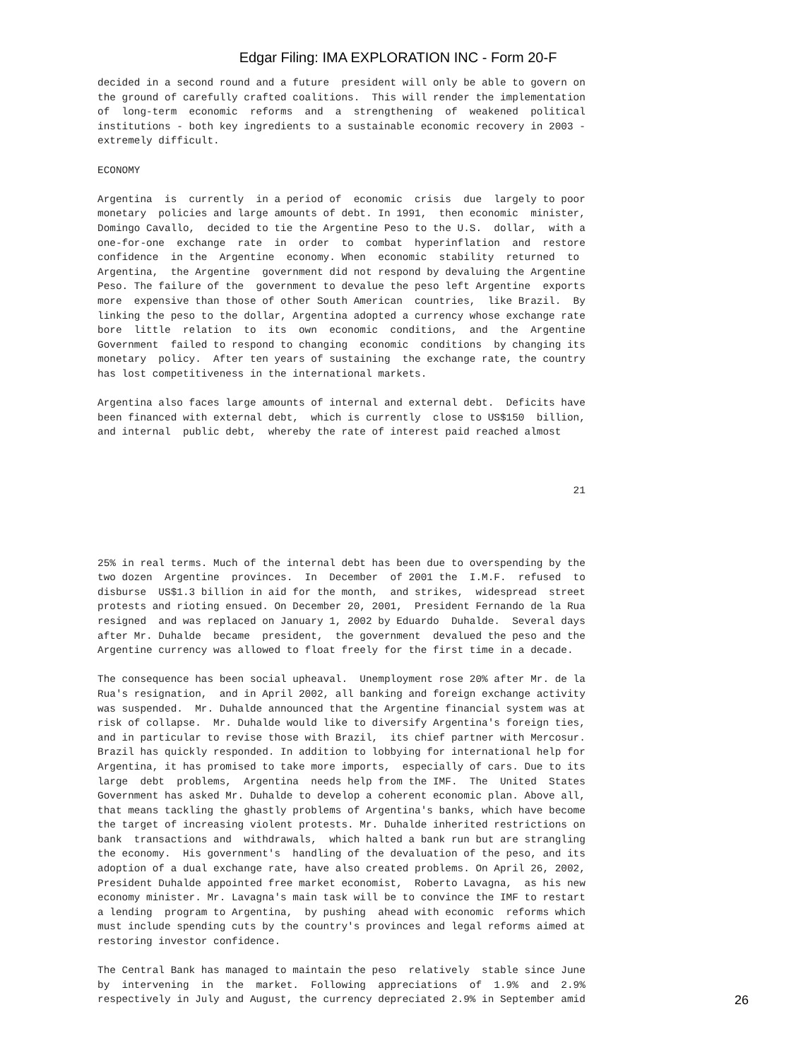Edgar Filing: IMA EXPLORATION INC - Form 20-F
decided in a second round and a future  president will only be able to govern on
the ground of carefully crafted coalitions.  This will render the implementation
of  long-term  economic  reforms  and  a  strengthening  of  weakened  political
institutions - both key ingredients to a sustainable economic recovery in 2003 -
extremely difficult.

ECONOMY

Argentina  is  currently  in a period of  economic  crisis  due  largely to poor
monetary  policies and large amounts of debt. In 1991,  then economic  minister,
Domingo Cavallo,  decided to tie the Argentine Peso to the U.S.  dollar,  with a
one-for-one  exchange  rate  in  order  to  combat  hyperinflation  and  restore
confidence  in the  Argentine  economy. When  economic  stability  returned  to
Argentina,  the Argentine  government did not respond by devaluing the Argentine
Peso. The failure of the  government to devalue the peso left Argentine  exports
more  expensive than those of other South American  countries,  like Brazil.  By
linking the peso to the dollar, Argentina adopted a currency whose exchange rate
bore  little  relation  to  its  own  economic  conditions,  and  the  Argentine
Government  failed to respond to changing  economic  conditions  by changing its
monetary  policy.  After ten years of sustaining  the exchange rate, the country
has lost competitiveness in the international markets.

Argentina also faces large amounts of internal and external debt.  Deficits have
been financed with external debt,  which is currently  close to US$150  billion,
and internal  public debt,  whereby the rate of interest paid reached almost



                                                                              21




25% in real terms. Much of the internal debt has been due to overspending by the
two dozen  Argentine  provinces.  In  December  of 2001 the  I.M.F.  refused  to
disburse  US$1.3 billion in aid for the month,  and strikes,  widespread  street
protests and rioting ensued. On December 20, 2001,  President Fernando de la Rua
resigned  and was replaced on January 1, 2002 by Eduardo  Duhalde.  Several days
after Mr. Duhalde  became  president,  the government  devalued the peso and the
Argentine currency was allowed to float freely for the first time in a decade.

The consequence has been social upheaval.  Unemployment rose 20% after Mr. de la
Rua's resignation,  and in April 2002, all banking and foreign exchange activity
was suspended.  Mr. Duhalde announced that the Argentine financial system was at
risk of collapse.  Mr. Duhalde would like to diversify Argentina's foreign ties,
and in particular to revise those with Brazil,  its chief partner with Mercosur.
Brazil has quickly responded. In addition to lobbying for international help for
Argentina, it has promised to take more imports,  especially of cars. Due to its
large  debt  problems,  Argentina  needs help from the IMF.  The  United  States
Government has asked Mr. Duhalde to develop a coherent economic plan. Above all,
that means tackling the ghastly problems of Argentina's banks, which have become
the target of increasing violent protests. Mr. Duhalde inherited restrictions on
bank  transactions and  withdrawals,  which halted a bank run but are strangling
the economy.  His government's  handling of the devaluation of the peso, and its
adoption of a dual exchange rate, have also created problems. On April 26, 2002,
President Duhalde appointed free market economist,  Roberto Lavagna,  as his new
economy minister. Mr. Lavagna's main task will be to convince the IMF to restart
a lending  program to Argentina,  by pushing  ahead with economic  reforms which
must include spending cuts by the country's provinces and legal reforms aimed at
restoring investor confidence.

The Central Bank has managed to maintain the peso  relatively  stable since June
by  intervening  in  the  market.  Following  appreciations  of  1.9%  and  2.9%
respectively in July and August, the currency depreciated 2.9% in September amid
26